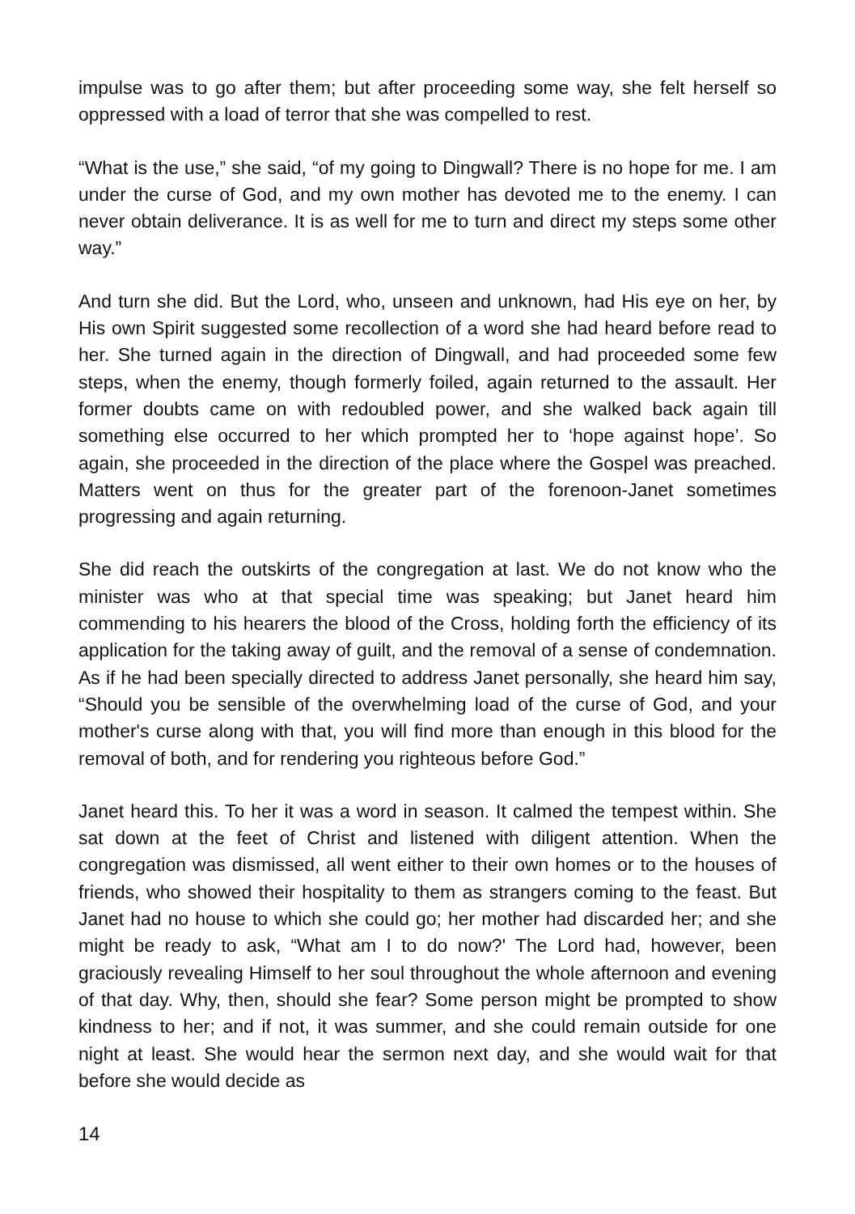impulse was to go after them; but after proceeding some way, she felt herself so oppressed with a load of terror that she was compelled to rest.
“What is the use,” she said, “of my going to Dingwall? There is no hope for me. I am under the curse of God, and my own mother has devoted me to the enemy. I can never obtain deliverance. It is as well for me to turn and direct my steps some other way.”
And turn she did. But the Lord, who, unseen and unknown, had His eye on her, by His own Spirit suggested some recollection of a word she had heard before read to her. She turned again in the direction of Dingwall, and had proceeded some few steps, when the enemy, though formerly foiled, again returned to the assault. Her former doubts came on with redoubled power, and she walked back again till something else occurred to her which prompted her to ‘hope against hope’. So again, she proceeded in the direction of the place where the Gospel was preached. Matters went on thus for the greater part of the forenoon-Janet sometimes progressing and again returning.
She did reach the outskirts of the congregation at last. We do not know who the minister was who at that special time was speaking; but Janet heard him commending to his hearers the blood of the Cross, holding forth the efficiency of its application for the taking away of guilt, and the removal of a sense of condemnation. As if he had been specially directed to address Janet personally, she heard him say, “Should you be sensible of the overwhelming load of the curse of God, and your mother's curse along with that, you will find more than enough in this blood for the removal of both, and for rendering you righteous before God.”
Janet heard this. To her it was a word in season. It calmed the tempest within. She sat down at the feet of Christ and listened with diligent attention. When the congregation was dismissed, all went either to their own homes or to the houses of friends, who showed their hospitality to them as strangers coming to the feast. But Janet had no house to which she could go; her mother had discarded her; and she might be ready to ask, “What am I to do now?' The Lord had, however, been graciously revealing Himself to her soul throughout the whole afternoon and evening of that day. Why, then, should she fear? Some person might be prompted to show kindness to her; and if not, it was summer, and she could remain outside for one night at least. She would hear the sermon next day, and she would wait for that before she would decide as
14